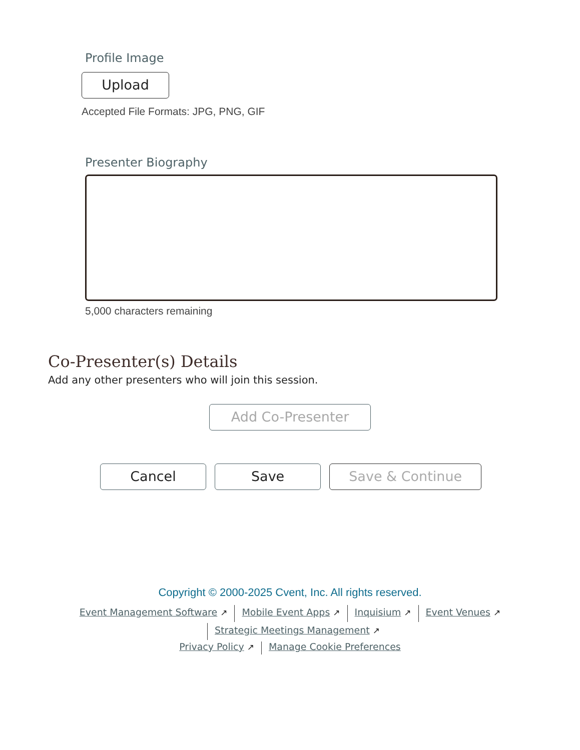Profile Image
Upload
Accepted File Formats: JPG, PNG, GIF
Presenter Biography
5,000 characters remaining
Co-Presenter(s) Details
Add any other presenters who will join this session.
Add Co-Presenter
Cancel Save Save & Continue
Copyright © 2000-2025 Cvent, Inc. All rights reserved.
Event Management Software ↗ Mobile Event Apps ↗ Inquisium ↗ Event Venues ↗
Strategic Meetings Management ↗
Privacy Policy ↗ Manage Cookie Preferences